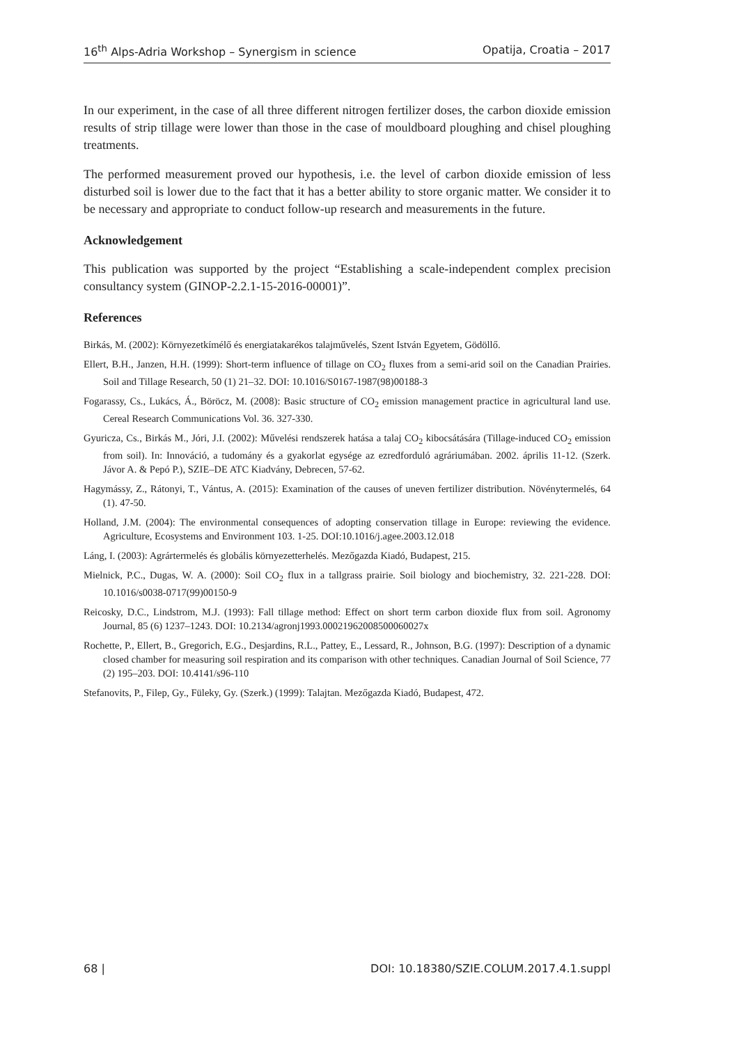16<sup>th</sup> Alps-Adria Workshop – Synergism in science Opatija, Croatia – 2017
In our experiment, in the case of all three different nitrogen fertilizer doses, the carbon dioxide emission results of strip tillage were lower than those in the case of mouldboard ploughing and chisel ploughing treatments.
The performed measurement proved our hypothesis, i.e. the level of carbon dioxide emission of less disturbed soil is lower due to the fact that it has a better ability to store organic matter. We consider it to be necessary and appropriate to conduct follow-up research and measurements in the future.
Acknowledgement
This publication was supported by the project “Establishing a scale-independent complex precision consultancy system (GINOP-2.2.1-15-2016-00001)”.
References
Birkás, M. (2002): Környezetkímélő és energiatakarékos talajművelés, Szent István Egyetem, Gödöllő.
Ellert, B.H., Janzen, H.H. (1999): Short-term influence of tillage on CO<sub>2</sub> fluxes from a semi-arid soil on the Canadian Prairies. Soil and Tillage Research, 50 (1) 21–32. DOI: 10.1016/S0167-1987(98)00188-3
Fogarassy, Cs., Lukács, Á., Böröcz, M. (2008): Basic structure of CO<sub>2</sub> emission management practice in agricultural land use. Cereal Research Communications Vol. 36. 327-330.
Gyuricza, Cs., Birkás M., Jóri, J.I. (2002): Művelési rendszerek hatása a talaj CO<sub>2</sub> kibocsátására (Tillage-induced CO<sub>2</sub> emission from soil). In: Innováció, a tudomány és a gyakorlat egysége az ezredforduló agráriumában. 2002. április 11-12. (Szerk. Jávor A. & Pepó P.), SZIE–DE ATC Kiadvány, Debrecen, 57-62.
Hagymássy, Z., Rátonyi, T., Vántus, A. (2015): Examination of the causes of uneven fertilizer distribution. Növénytermelés, 64 (1). 47-50.
Holland, J.M. (2004): The environmental consequences of adopting conservation tillage in Europe: reviewing the evidence. Agriculture, Ecosystems and Environment 103. 1-25. DOI:10.1016/j.agee.2003.12.018
Láng, I. (2003): Agrártermelés és globális környezetterhelés. Mezőgazda Kiadó, Budapest, 215.
Mielnick, P.C., Dugas, W. A. (2000): Soil CO<sub>2</sub> flux in a tallgrass prairie. Soil biology and biochemistry, 32. 221-228. DOI: 10.1016/s0038-0717(99)00150-9
Reicosky, D.C., Lindstrom, M.J. (1993): Fall tillage method: Effect on short term carbon dioxide flux from soil. Agronomy Journal, 85 (6) 1237–1243. DOI: 10.2134/agronj1993.00021962008500060027x
Rochette, P., Ellert, B., Gregorich, E.G., Desjardins, R.L., Pattey, E., Lessard, R., Johnson, B.G. (1997): Description of a dynamic closed chamber for measuring soil respiration and its comparison with other techniques. Canadian Journal of Soil Science, 77 (2) 195–203. DOI: 10.4141/s96-110
Stefanovits, P., Filep, Gy., Füleky, Gy. (Szerk.) (1999): Talajtan. Mezőgazda Kiadó, Budapest, 472.
68 | DOI: 10.18380/SZIE.COLUM.2017.4.1.suppl